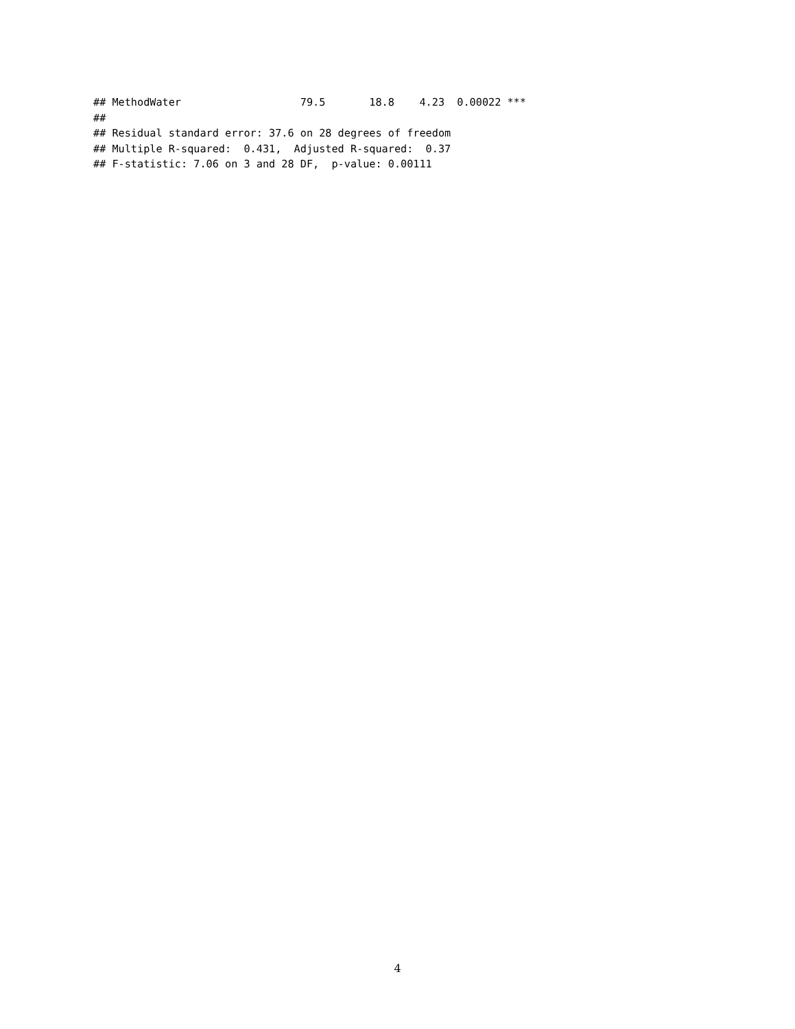## MethodWater                   79.5       18.8    4.23  0.00022 ***
##
## Residual standard error: 37.6 on 28 degrees of freedom
## Multiple R-squared:  0.431,  Adjusted R-squared:  0.37
## F-statistic: 7.06 on 3 and 28 DF,  p-value: 0.00111
4